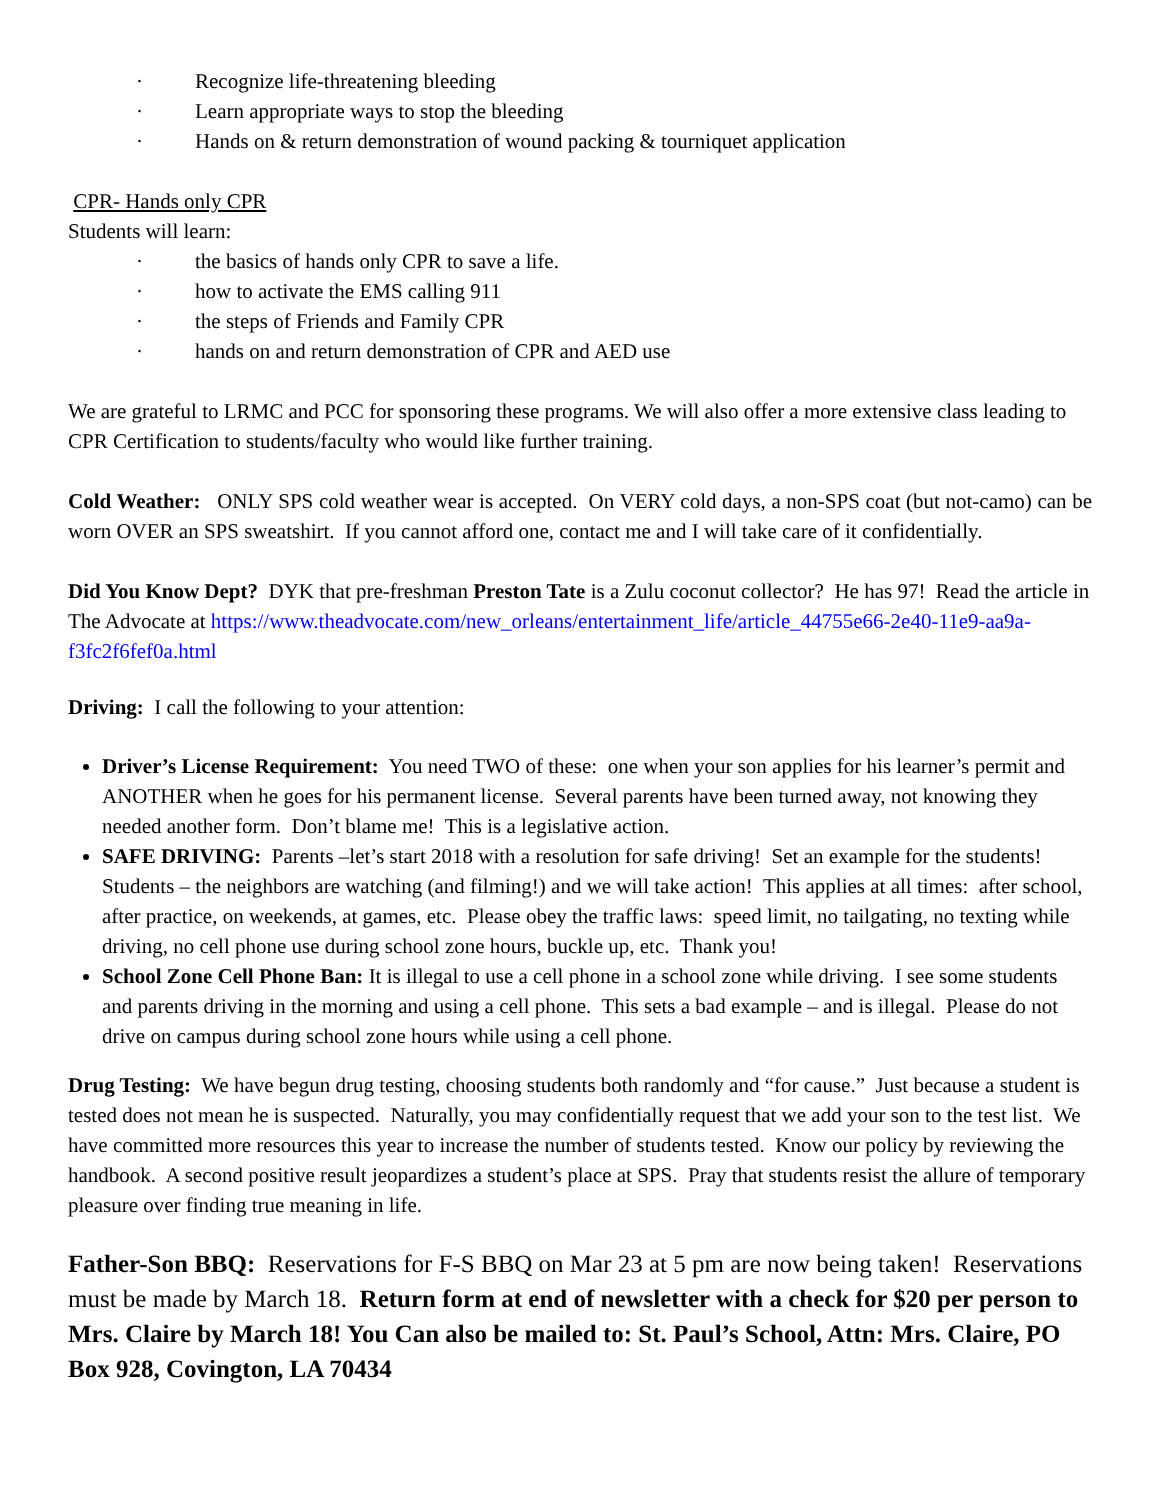· Recognize life-threatening bleeding
· Learn appropriate ways to stop the bleeding
· Hands on & return demonstration of wound packing & tourniquet application
CPR- Hands only CPR
Students will learn:
· the basics of hands only CPR to save a life.
· how to activate the EMS calling 911
· the steps of Friends and Family CPR
· hands on and return demonstration of CPR and AED use
We are grateful to LRMC and PCC for sponsoring these programs. We will also offer a more extensive class leading to CPR Certification to students/faculty who would like further training.
Cold Weather: ONLY SPS cold weather wear is accepted. On VERY cold days, a non-SPS coat (but not-camo) can be worn OVER an SPS sweatshirt. If you cannot afford one, contact me and I will take care of it confidentially.
Did You Know Dept? DYK that pre-freshman Preston Tate is a Zulu coconut collector? He has 97! Read the article in The Advocate at https://www.theadvocate.com/new_orleans/entertainment_life/article_44755e66-2e40-11e9-aa9a-f3fc2f6fef0a.html
Driving: I call the following to your attention:
Driver’s License Requirement: You need TWO of these: one when your son applies for his learner’s permit and ANOTHER when he goes for his permanent license. Several parents have been turned away, not knowing they needed another form. Don’t blame me! This is a legislative action.
SAFE DRIVING: Parents –let’s start 2018 with a resolution for safe driving! Set an example for the students! Students – the neighbors are watching (and filming!) and we will take action! This applies at all times: after school, after practice, on weekends, at games, etc. Please obey the traffic laws: speed limit, no tailgating, no texting while driving, no cell phone use during school zone hours, buckle up, etc. Thank you!
School Zone Cell Phone Ban: It is illegal to use a cell phone in a school zone while driving. I see some students and parents driving in the morning and using a cell phone. This sets a bad example – and is illegal. Please do not drive on campus during school zone hours while using a cell phone.
Drug Testing: We have begun drug testing, choosing students both randomly and “for cause.” Just because a student is tested does not mean he is suspected. Naturally, you may confidentially request that we add your son to the test list. We have committed more resources this year to increase the number of students tested. Know our policy by reviewing the handbook. A second positive result jeopardizes a student’s place at SPS. Pray that students resist the allure of temporary pleasure over finding true meaning in life.
Father-Son BBQ: Reservations for F-S BBQ on Mar 23 at 5 pm are now being taken! Reservations must be made by March 18. Return form at end of newsletter with a check for $20 per person to Mrs. Claire by March 18! You Can also be mailed to: St. Paul’s School, Attn: Mrs. Claire, PO Box 928, Covington, LA 70434